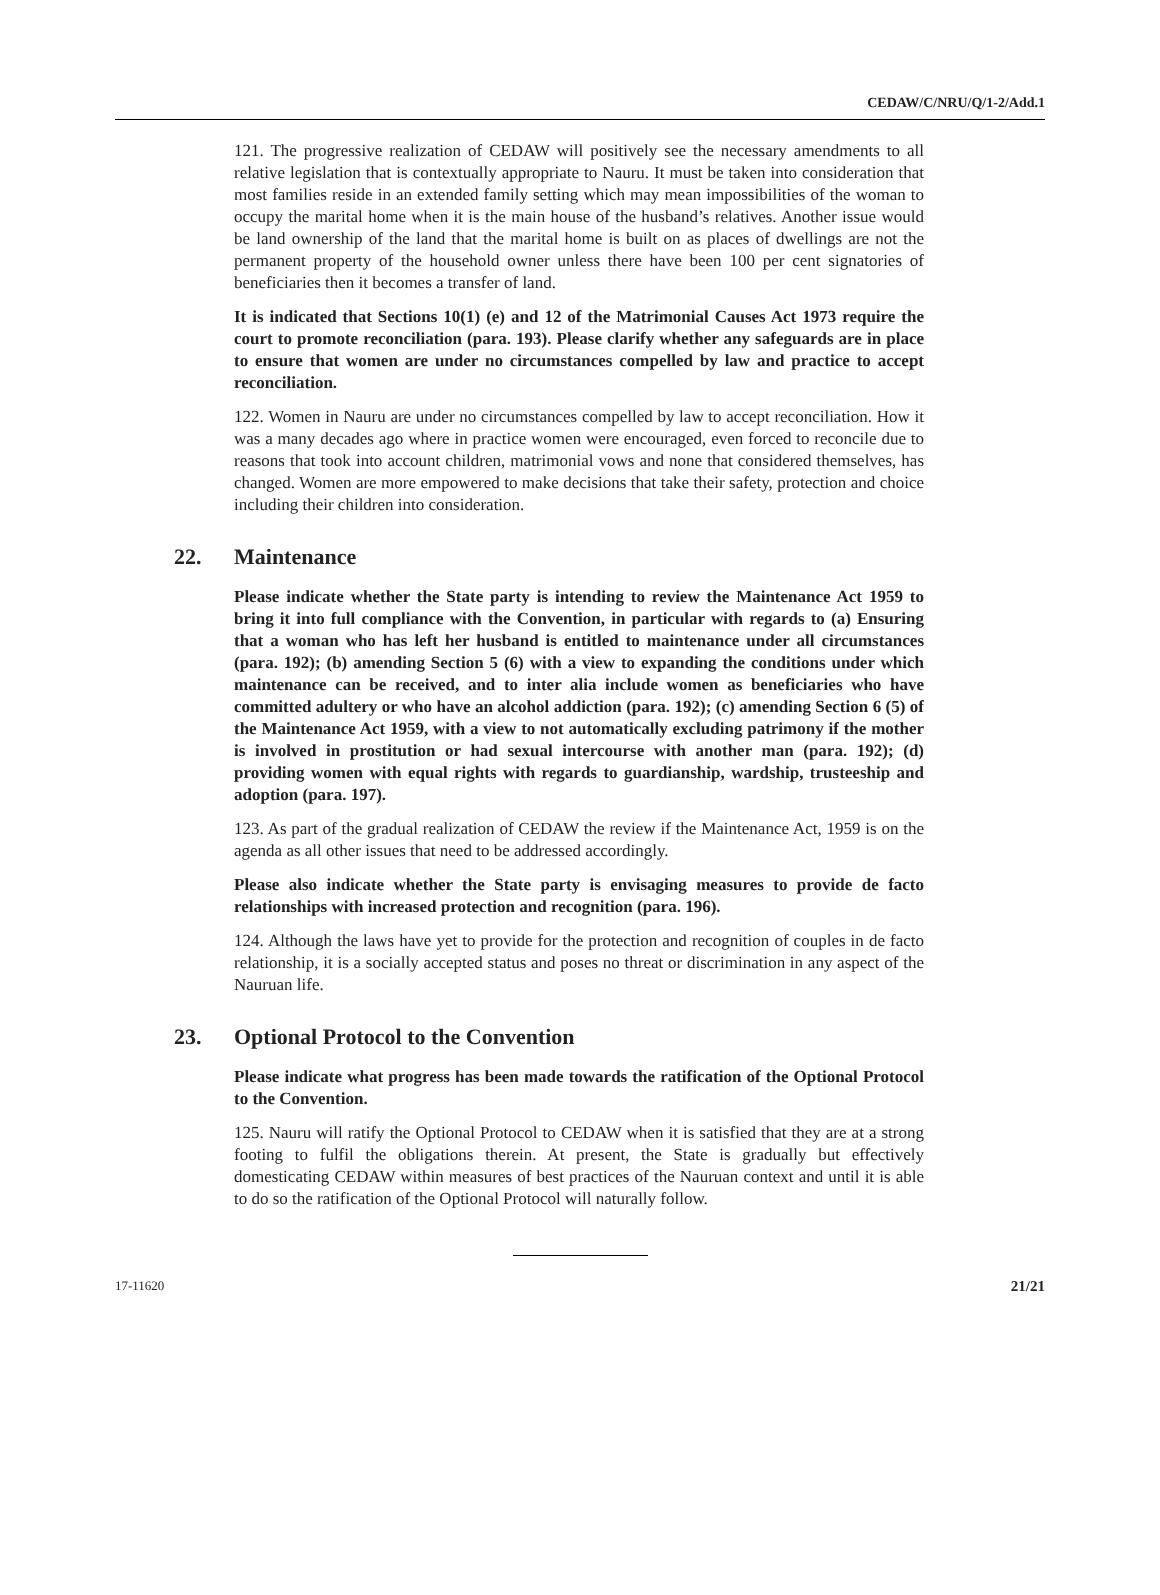CEDAW/C/NRU/Q/1-2/Add.1
121. The progressive realization of CEDAW will positively see the necessary amendments to all relative legislation that is contextually appropriate to Nauru. It must be taken into consideration that most families reside in an extended family setting which may mean impossibilities of the woman to occupy the marital home when it is the main house of the husband’s relatives. Another issue would be land ownership of the land that the marital home is built on as places of dwellings are not the permanent property of the household owner unless there have been 100 per cent signatories of beneficiaries then it becomes a transfer of land.
It is indicated that Sections 10(1) (e) and 12 of the Matrimonial Causes Act 1973 require the court to promote reconciliation (para. 193). Please clarify whether any safeguards are in place to ensure that women are under no circumstances compelled by law and practice to accept reconciliation.
122. Women in Nauru are under no circumstances compelled by law to accept reconciliation. How it was a many decades ago where in practice women were encouraged, even forced to reconcile due to reasons that took into account children, matrimonial vows and none that considered themselves, has changed. Women are more empowered to make decisions that take their safety, protection and choice including their children into consideration.
22. Maintenance
Please indicate whether the State party is intending to review the Maintenance Act 1959 to bring it into full compliance with the Convention, in particular with regards to (a) Ensuring that a woman who has left her husband is entitled to maintenance under all circumstances (para. 192); (b) amending Section 5 (6) with a view to expanding the conditions under which maintenance can be received, and to inter alia include women as beneficiaries who have committed adultery or who have an alcohol addiction (para. 192); (c) amending Section 6 (5) of the Maintenance Act 1959, with a view to not automatically excluding patrimony if the mother is involved in prostitution or had sexual intercourse with another man (para. 192); (d) providing women with equal rights with regards to guardianship, wardship, trusteeship and adoption (para. 197).
123. As part of the gradual realization of CEDAW the review if the Maintenance Act, 1959 is on the agenda as all other issues that need to be addressed accordingly.
Please also indicate whether the State party is envisaging measures to provide de facto relationships with increased protection and recognition (para. 196).
124. Although the laws have yet to provide for the protection and recognition of couples in de facto relationship, it is a socially accepted status and poses no threat or discrimination in any aspect of the Nauruan life.
23. Optional Protocol to the Convention
Please indicate what progress has been made towards the ratification of the Optional Protocol to the Convention.
125. Nauru will ratify the Optional Protocol to CEDAW when it is satisfied that they are at a strong footing to fulfil the obligations therein. At present, the State is gradually but effectively domesticating CEDAW within measures of best practices of the Nauruan context and until it is able to do so the ratification of the Optional Protocol will naturally follow.
17-11620 21/21